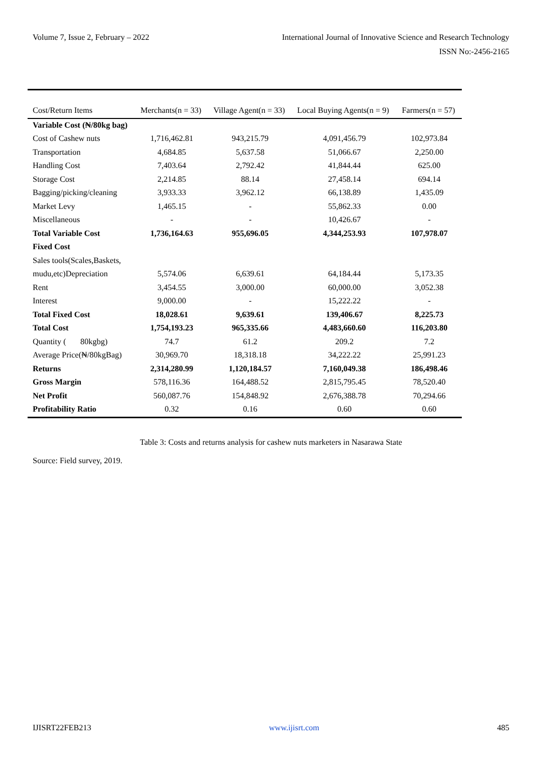Volume 7, Issue 2, February – 2022 International Journal of Innovative Science and Research Technology
ISSN No:-2456-2165
| Cost/Return Items | Merchants(n = 33) | Village Agent(n = 33) | Local Buying Agents(n = 9) | Farmers(n = 57) |
| --- | --- | --- | --- | --- |
| Variable Cost (₦/80kg bag) | | | | |
| Cost of Cashew nuts | 1,716,462.81 | 943,215.79 | 4,091,456.79 | 102,973.84 |
| Transportation | 4,684.85 | 5,637.58 | 51,066.67 | 2,250.00 |
| Handling Cost | 7,403.64 | 2,792.42 | 41,844.44 | 625.00 |
| Storage Cost | 2,214.85 | 88.14 | 27,458.14 | 694.14 |
| Bagging/picking/cleaning | 3,933.33 | 3,962.12 | 66,138.89 | 1,435.09 |
| Market Levy | 1,465.15 | - | 55,862.33 | 0.00 |
| Miscellaneous | - | - | 10,426.67 | - |
| Total Variable Cost | 1,736,164.63 | 955,696.05 | 4,344,253.93 | 107,978.07 |
| Fixed Cost | | | | |
| Sales tools(Scales,Baskets, | | | | |
| mudu,etc)Depreciation | 5,574.06 | 6,639.61 | 64,184.44 | 5,173.35 |
| Rent | 3,454.55 | 3,000.00 | 60,000.00 | 3,052.38 |
| Interest | 9,000.00 | - | 15,222.22 | - |
| Total Fixed Cost | 18,028.61 | 9,639.61 | 139,406.67 | 8,225.73 |
| Total Cost | 1,754,193.23 | 965,335.66 | 4,483,660.60 | 116,203.80 |
| Quantity ( 80kgbg) | 74.7 | 61.2 | 209.2 | 7.2 |
| Average Price(₦/80kgBag) | 30,969.70 | 18,318.18 | 34,222.22 | 25,991.23 |
| Returns | 2,314,280.99 | 1,120,184.57 | 7,160,049.38 | 186,498.46 |
| Gross Margin | 578,116.36 | 164,488.52 | 2,815,795.45 | 78,520.40 |
| Net Profit | 560,087.76 | 154,848.92 | 2,676,388.78 | 70,294.66 |
| Profitability Ratio | 0.32 | 0.16 | 0.60 | 0.60 |
Table 3: Costs and returns analysis for cashew nuts marketers in Nasarawa State
Source: Field survey, 2019.
IJISRT22FEB213 www.ijisrt.com 485